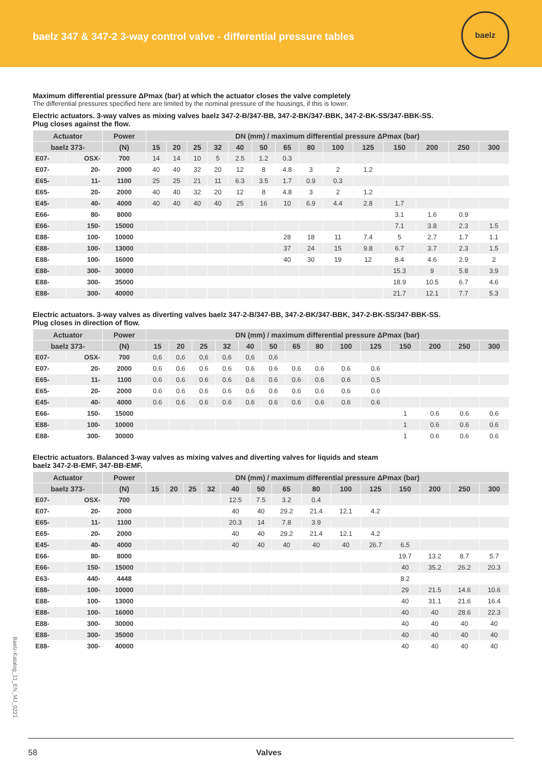baelz 347 & 347-2 3-way control valve - differential pressure tables
baelz
Maximum differential pressure ΔPmax (bar) at which the actuator closes the valve completely
The differential pressures specified here are limited by the nominal pressure of the housings, if this is lower.
Electric actuators. 3-way valves as mixing valves baelz 347-2-B/347-BB, 347-2-BK/347-BBK, 347-2-BK-SS/347-BBK-SS.
Plug closes against the flow.
| Actuator | | Power | DN (mm) / maximum differential pressure ΔPmax (bar) | | | | | | | | | | | | | |
| --- | --- | --- | --- | --- | --- | --- | --- | --- | --- | --- | --- | --- | --- | --- | --- | --- |
| baelz 373- | | (N) | 15 | 20 | 25 | 32 | 40 | 50 | 65 | 80 | 100 | 125 | 150 | 200 | 250 | 300 |
| E07- | OSX- | 700 | 14 | 14 | 10 | 5 | 2.5 | 1.2 | 0.3 | | | | | | | |
| E07- | 20- | 2000 | 40 | 40 | 32 | 20 | 12 | 8 | 4.8 | 3 | 2 | 1.2 | | | | |
| E65- | 11- | 1100 | 25 | 25 | 21 | 11 | 6.3 | 3.5 | 1.7 | 0.9 | 0.3 | | | | | |
| E65- | 20- | 2000 | 40 | 40 | 32 | 20 | 12 | 8 | 4.8 | 3 | 2 | 1.2 | | | | |
| E45- | 40- | 4000 | 40 | 40 | 40 | 40 | 25 | 16 | 10 | 6.9 | 4.4 | 2.8 | 1.7 | | | |
| E66- | 80- | 8000 | | | | | | | | | | | 3.1 | 1.6 | 0.9 | |
| E66- | 150- | 15000 | | | | | | | | | | | 7.1 | 3.8 | 2.3 | 1.5 |
| E88- | 100- | 10000 | | | | | | | 28 | 18 | 11 | 7.4 | 5 | 2.7 | 1.7 | 1.1 |
| E88- | 100- | 13000 | | | | | | | 37 | 24 | 15 | 9.8 | 6.7 | 3.7 | 2.3 | 1.5 |
| E88- | 100- | 16000 | | | | | | | 40 | 30 | 19 | 12 | 8.4 | 4.6 | 2.9 | 2 |
| E88- | 300- | 30000 | | | | | | | | | | | 15.3 | 9 | 5.8 | 3.9 |
| E88- | 300- | 35000 | | | | | | | | | | | 18.9 | 10.5 | 6.7 | 4.6 |
| E88- | 300- | 40000 | | | | | | | | | | | 21.7 | 12.1 | 7.7 | 5.3 |
Electric actuators. 3-way valves as diverting valves baelz 347-2-B/347-BB, 347-2-BK/347-BBK, 347-2-BK-SS/347-BBK-SS.
Plug closes in direction of flow.
| Actuator | | Power | DN (mm) / maximum differential pressure ΔPmax (bar) | | | | | | | | | | | | | |
| --- | --- | --- | --- | --- | --- | --- | --- | --- | --- | --- | --- | --- | --- | --- | --- | --- |
| baelz 373- | | (N) | 15 | 20 | 25 | 32 | 40 | 50 | 65 | 80 | 100 | 125 | 150 | 200 | 250 | 300 |
| E07- | OSX- | 700 | 0,6 | 0,6 | 0,6 | 0,6 | 0,6 | 0,6 | | | | | | | | |
| E07- | 20- | 2000 | 0.6 | 0.6 | 0.6 | 0.6 | 0.6 | 0.6 | 0.6 | 0.6 | 0.6 | 0.6 | | | | |
| E65- | 11- | 1100 | 0.6 | 0.6 | 0.6 | 0.6 | 0.6 | 0.6 | 0.6 | 0.6 | 0.6 | 0.5 | | | | |
| E65- | 20- | 2000 | 0.6 | 0.6 | 0.6 | 0.6 | 0.6 | 0.6 | 0.6 | 0.6 | 0.6 | 0.6 | | | | |
| E45- | 40- | 4000 | 0.6 | 0.6 | 0.6 | 0.6 | 0.6 | 0.6 | 0.6 | 0.6 | 0.6 | 0.6 | | | | |
| E66- | 150- | 15000 | | | | | | | | | | | 1 | 0.6 | 0.6 | 0.6 |
| E88- | 100- | 10000 | | | | | | | | | | | 1 | 0.6 | 0.6 | 0.6 |
| E88- | 300- | 30000 | | | | | | | | | | | 1 | 0.6 | 0.6 | 0.6 |
Electric actuators. Balanced 3-way valves as mixing valves and diverting valves for liquids and steam
baelz 347-2-B-EMF, 347-BB-EMF.
| Actuator | | Power | DN (mm) / maximum differential pressure ΔPmax (bar) | | | | | | | | | | | | | |
| --- | --- | --- | --- | --- | --- | --- | --- | --- | --- | --- | --- | --- | --- | --- | --- | --- |
| baelz 373- | | (N) | 15 | 20 | 25 | 32 | 40 | 50 | 65 | 80 | 100 | 125 | 150 | 200 | 250 | 300 |
| E07- | OSX- | 700 | | | | | 12.5 | 7.5 | 3.2 | 0.4 | | | | | | |
| E07- | 20- | 2000 | | | | | 40 | 40 | 29.2 | 21.4 | 12.1 | 4.2 | | | | |
| E65- | 11- | 1100 | | | | | 20.3 | 14 | 7.8 | 3.9 | | | | | | |
| E65- | 20- | 2000 | | | | | 40 | 40 | 29.2 | 21.4 | 12.1 | 4.2 | | | | |
| E45- | 40- | 4000 | | | | | 40 | 40 | 40 | 40 | 40 | 26.7 | 6.5 | | | |
| E66- | 80- | 8000 | | | | | | | | | | | 19.7 | 13.2 | 8.7 | 5.7 |
| E66- | 150- | 15000 | | | | | | | | | | | 40 | 35.2 | 26.2 | 20.3 |
| E63- | 440- | 4448 | | | | | | | | | | | 8.2 | | | |
| E88- | 100- | 10000 | | | | | | | | | | | 29 | 21.5 | 14.6 | 10.6 |
| E88- | 100- | 13000 | | | | | | | | | | | 40 | 31.1 | 21.6 | 16.4 |
| E88- | 100- | 16000 | | | | | | | | | | | 40 | 40 | 28.6 | 22.3 |
| E88- | 300- | 30000 | | | | | | | | | | | 40 | 40 | 40 | 40 |
| E88- | 300- | 35000 | | | | | | | | | | | 40 | 40 | 40 | 40 |
| E88- | 300- | 40000 | | | | | | | | | | | 40 | 40 | 40 | 40 |
Baelz-Katalog_11_EN_MJ_0221
58 Valves